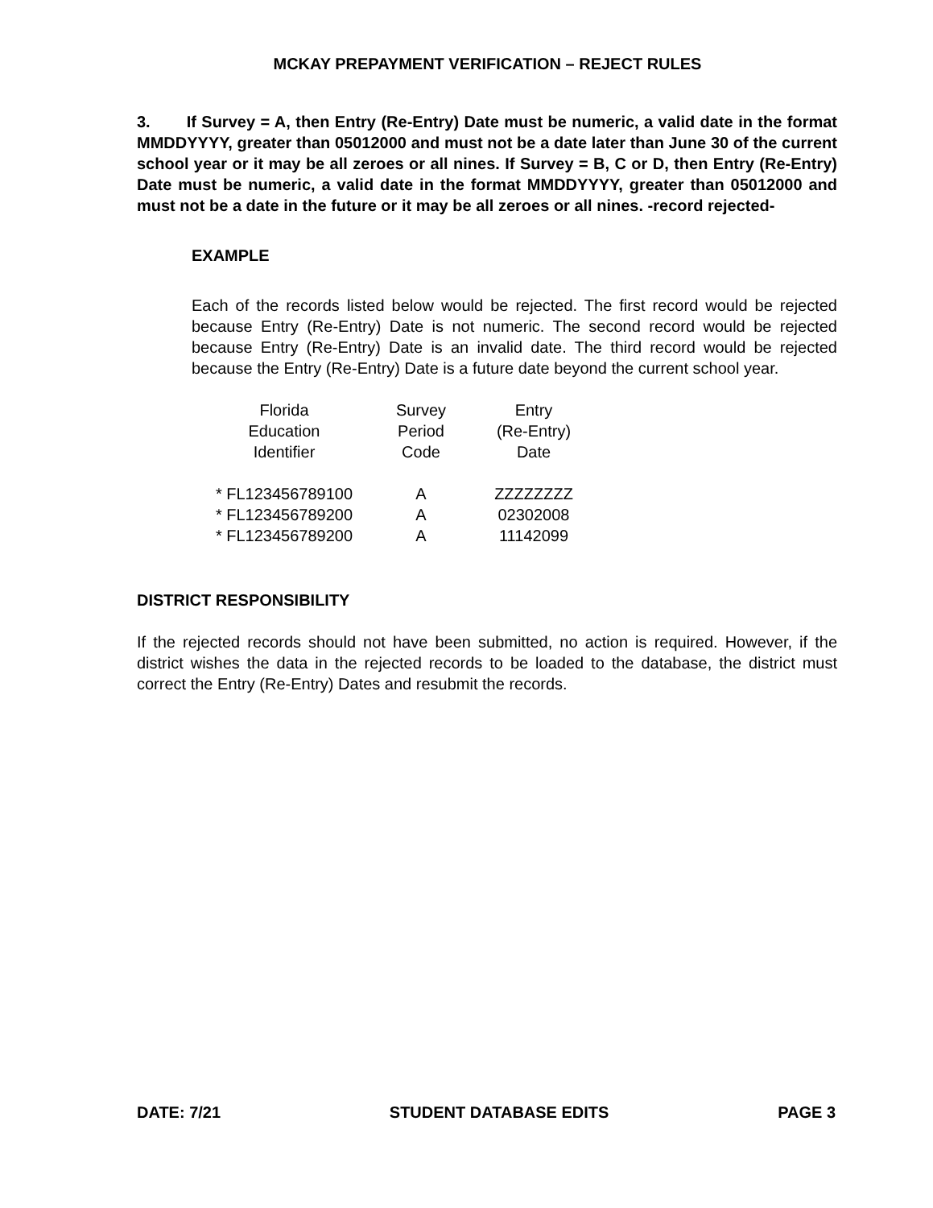MCKAY PREPAYMENT VERIFICATION – REJECT RULES
3. If Survey = A, then Entry (Re-Entry) Date must be numeric, a valid date in the format MMDDYYYY, greater than 05012000 and must not be a date later than June 30 of the current school year or it may be all zeroes or all nines. If Survey = B, C or D, then Entry (Re-Entry) Date must be numeric, a valid date in the format MMDDYYYY, greater than 05012000 and must not be a date in the future or it may be all zeroes or all nines. -record rejected-
EXAMPLE
Each of the records listed below would be rejected. The first record would be rejected because Entry (Re-Entry) Date is not numeric. The second record would be rejected because Entry (Re-Entry) Date is an invalid date. The third record would be rejected because the Entry (Re-Entry) Date is a future date beyond the current school year.
| Florida Education Identifier | Survey Period Code | Entry (Re-Entry) Date |
| --- | --- | --- |
| * FL123456789100 | A | ZZZZZZZZ |
| * FL123456789200 | A | 02302008 |
| * FL123456789200 | A | 11142099 |
DISTRICT RESPONSIBILITY
If the rejected records should not have been submitted, no action is required. However, if the district wishes the data in the rejected records to be loaded to the database, the district must correct the Entry (Re-Entry) Dates and resubmit the records.
DATE: 7/21 STUDENT DATABASE EDITS PAGE 3